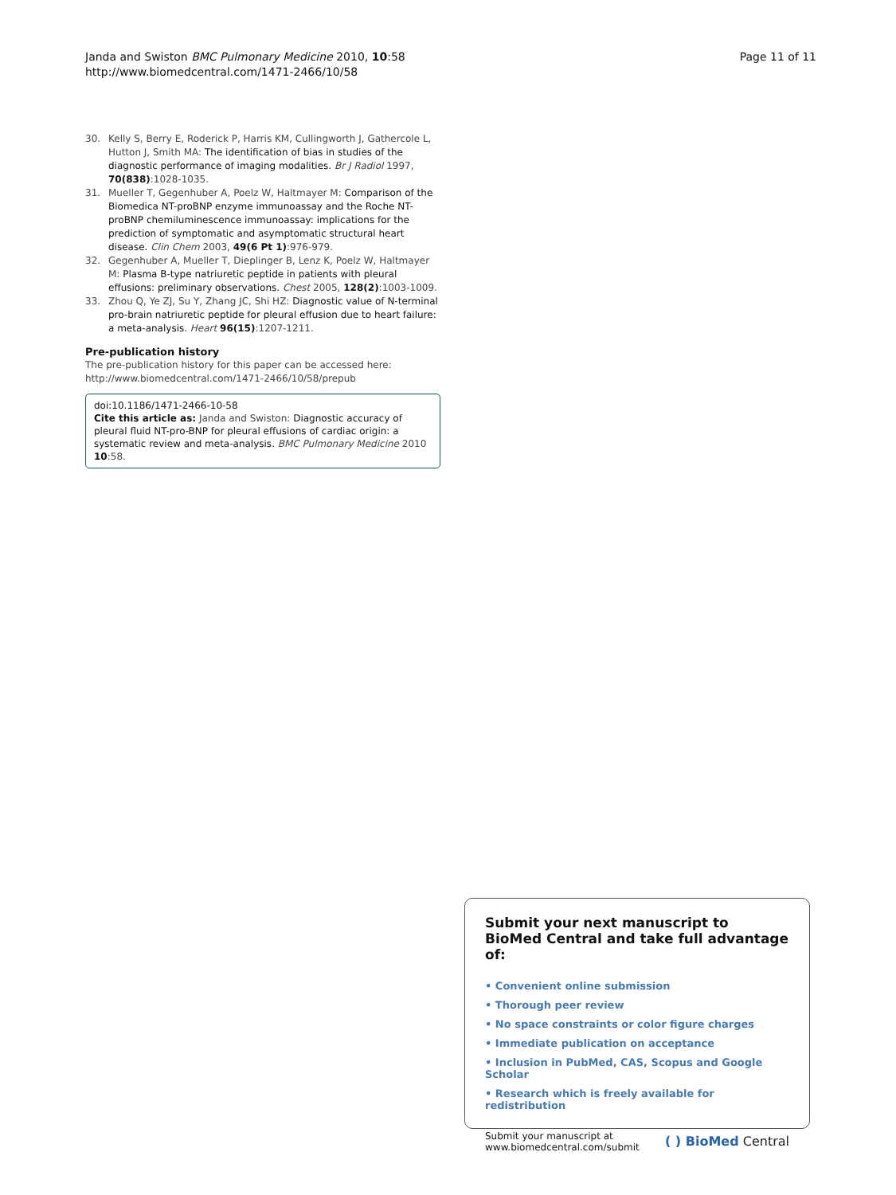Janda and Swiston BMC Pulmonary Medicine 2010, 10:58
http://www.biomedcentral.com/1471-2466/10/58
Page 11 of 11
30. Kelly S, Berry E, Roderick P, Harris KM, Cullingworth J, Gathercole L, Hutton J, Smith MA: The identification of bias in studies of the diagnostic performance of imaging modalities. Br J Radiol 1997, 70(838):1028-1035.
31. Mueller T, Gegenhuber A, Poelz W, Haltmayer M: Comparison of the Biomedica NT-proBNP enzyme immunoassay and the Roche NT-proBNP chemiluminescence immunoassay: implications for the prediction of symptomatic and asymptomatic structural heart disease. Clin Chem 2003, 49(6 Pt 1):976-979.
32. Gegenhuber A, Mueller T, Dieplinger B, Lenz K, Poelz W, Haltmayer M: Plasma B-type natriuretic peptide in patients with pleural effusions: preliminary observations. Chest 2005, 128(2):1003-1009.
33. Zhou Q, Ye ZJ, Su Y, Zhang JC, Shi HZ: Diagnostic value of N-terminal pro-brain natriuretic peptide for pleural effusion due to heart failure: a meta-analysis. Heart 96(15):1207-1211.
Pre-publication history
The pre-publication history for this paper can be accessed here:
http://www.biomedcentral.com/1471-2466/10/58/prepub
doi:10.1186/1471-2466-10-58
Cite this article as: Janda and Swiston: Diagnostic accuracy of pleural fluid NT-pro-BNP for pleural effusions of cardiac origin: a systematic review and meta-analysis. BMC Pulmonary Medicine 2010 10:58.
Submit your next manuscript to BioMed Central and take full advantage of:
• Convenient online submission
• Thorough peer review
• No space constraints or color figure charges
• Immediate publication on acceptance
• Inclusion in PubMed, CAS, Scopus and Google Scholar
• Research which is freely available for redistribution
Submit your manuscript at
www.biomedcentral.com/submit
( ) BioMed Central